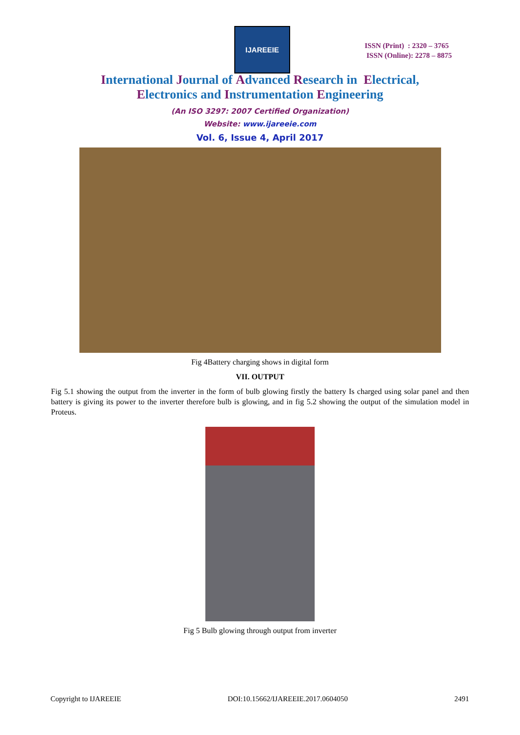IJAREEIE
ISSN (Print) : 2320 – 3765
ISSN (Online): 2278 – 8875
International Journal of Advanced Research in Electrical,
Electronics and Instrumentation Engineering
(An ISO 3297: 2007 Certified Organization)
Website: www.ijareeie.com
Vol. 6, Issue 4, April 2017
Fig 4Battery charging shows in digital form
VII. OUTPUT
Fig 5.1 showing the output from the inverter in the form of bulb glowing firstly the battery Is charged using solar panel and then battery is giving its power to the inverter therefore bulb is glowing, and in fig 5.2 showing the output of the simulation model in Proteus.
Fig 5 Bulb glowing through output from inverter
Copyright to IJAREEIE DOI:10.15662/IJAREEIE.2017.0604050 2491